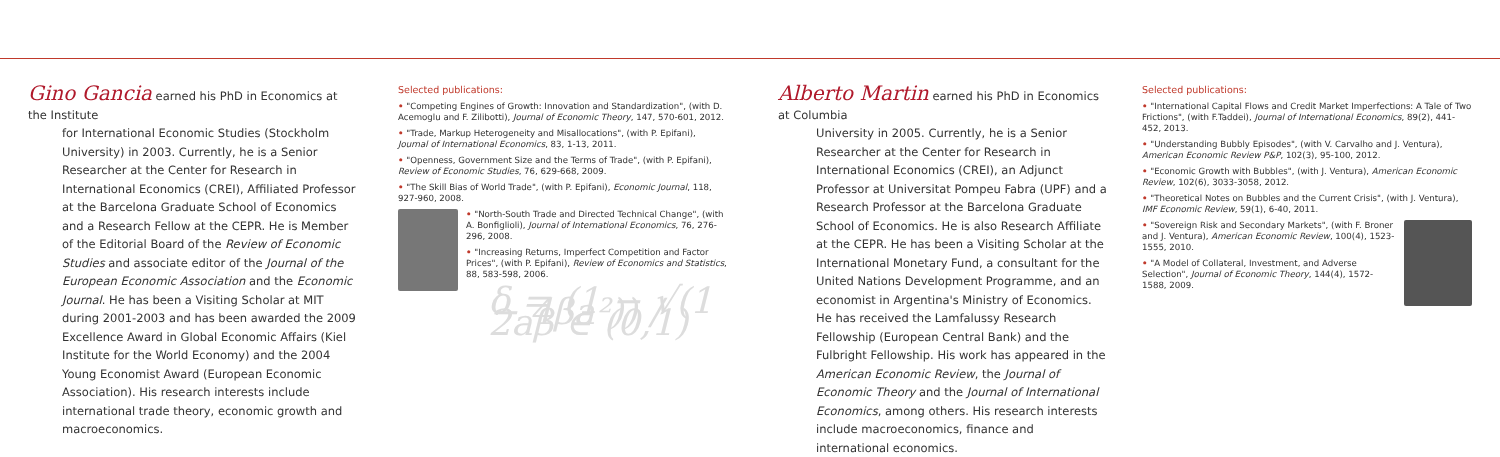Gino Gancia earned his PhD in Economics at the Institute
for International Economic Studies (Stockholm University) in 2003. Currently, he is a Senior Researcher at the Center for Research in International Economics (CREI), Affiliated Professor at the Barcelona Graduate School of Economics and a Research Fellow at the CEPR. He is Member of the Editorial Board of the Review of Economic Studies and associate editor of the Journal of the European Economic Association and the Economic Journal. He has been a Visiting Scholar at MIT during 2001-2003 and has been awarded the 2009 Excellence Award in Global Economic Affairs (Kiel Institute for the World Economy) and the 2004 Young Economist Award (European Economic Association). His research interests include international trade theory, economic growth and macroeconomics.
Selected publications:
• "Competing Engines of Growth: Innovation and Standardization", (with D. Acemoglu and F. Zilibotti), Journal of Economic Theory, 147, 570-601, 2012.
• "Trade, Markup Heterogeneity and Misallocations", (with P. Epifani), Journal of International Economics, 83, 1-13, 2011.
• "Openness, Government Size and the Terms of Trade", (with P. Epifani), Review of Economic Studies, 76, 629-668, 2009.
• "The Skill Bias of World Trade", (with P. Epifani), Economic Journal, 118, 927-960, 2008.
• "North-South Trade and Directed Technical Change", (with A. Bonfiglioli), Journal of International Economics, 76, 276-296, 2008.
• "Increasing Returns, Imperfect Competition and Factor Prices", (with P. Epifani), Review of Economics and Statistics, 88, 583-598, 2006.
δ = (1 − √(1 − 4βa²)) / 2aβ ∈ (0,1)
Alberto Martin earned his PhD in Economics at Columbia
University in 2005. Currently, he is a Senior Researcher at the Center for Research in International Economics (CREI), an Adjunct Professor at Universitat Pompeu Fabra (UPF) and a Research Professor at the Barcelona Graduate School of Economics. He is also Research Affiliate at the CEPR. He has been a Visiting Scholar at the International Monetary Fund, a consultant for the United Nations Development Programme, and an economist in Argentina's Ministry of Economics. He has received the Lamfalussy Research Fellowship (European Central Bank) and the Fulbright Fellowship. His work has appeared in the American Economic Review, the Journal of Economic Theory and the Journal of International Economics, among others. His research interests include macroeconomics, finance and international economics.
Selected publications:
• "International Capital Flows and Credit Market Imperfections: A Tale of Two Frictions", (with F.Taddei), Journal of International Economics, 89(2), 441-452, 2013.
• "Understanding Bubbly Episodes", (with V. Carvalho and J. Ventura), American Economic Review P&P, 102(3), 95-100, 2012.
• "Economic Growth with Bubbles", (with J. Ventura), American Economic Review, 102(6), 3033-3058, 2012.
• "Theoretical Notes on Bubbles and the Current Crisis", (with J. Ventura), IMF Economic Review, 59(1), 6-40, 2011.
• "Sovereign Risk and Secondary Markets", (with F. Broner and J. Ventura), American Economic Review, 100(4), 1523-1555, 2010.
• "A Model of Collateral, Investment, and Adverse Selection", Journal of Economic Theory, 144(4), 1572-1588, 2009.